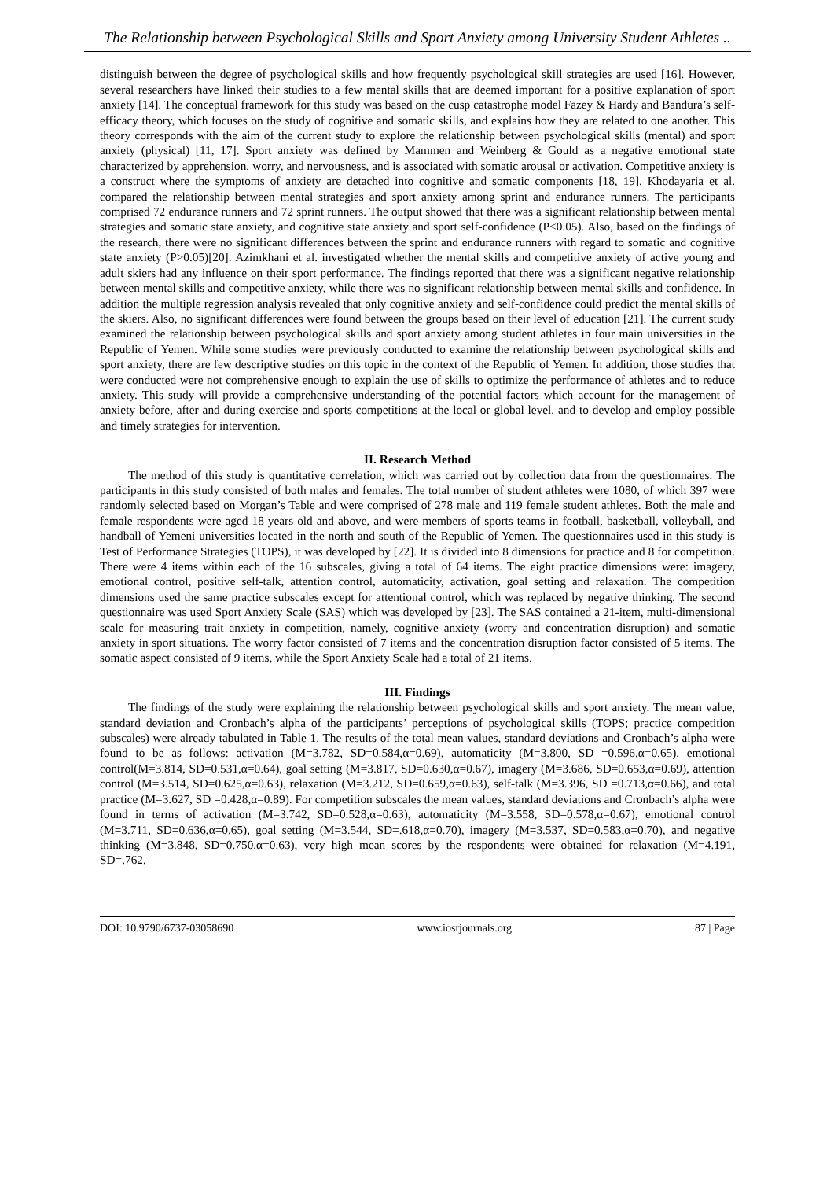The Relationship between Psychological Skills and Sport Anxiety among University Student Athletes ..
distinguish between the degree of psychological skills and how frequently psychological skill strategies are used [16]. However, several researchers have linked their studies to a few mental skills that are deemed important for a positive explanation of sport anxiety [14]. The conceptual framework for this study was based on the cusp catastrophe model Fazey & Hardy and Bandura’s self-efficacy theory, which focuses on the study of cognitive and somatic skills, and explains how they are related to one another. This theory corresponds with the aim of the current study to explore the relationship between psychological skills (mental) and sport anxiety (physical) [11, 17]. Sport anxiety was defined by Mammen and Weinberg & Gould as a negative emotional state characterized by apprehension, worry, and nervousness, and is associated with somatic arousal or activation. Competitive anxiety is a construct where the symptoms of anxiety are detached into cognitive and somatic components [18, 19]. Khodayaria et al. compared the relationship between mental strategies and sport anxiety among sprint and endurance runners. The participants comprised 72 endurance runners and 72 sprint runners. The output showed that there was a significant relationship between mental strategies and somatic state anxiety, and cognitive state anxiety and sport self-confidence (P<0.05). Also, based on the findings of the research, there were no significant differences between the sprint and endurance runners with regard to somatic and cognitive state anxiety (P>0.05)[20]. Azimkhani et al. investigated whether the mental skills and competitive anxiety of active young and adult skiers had any influence on their sport performance. The findings reported that there was a significant negative relationship between mental skills and competitive anxiety, while there was no significant relationship between mental skills and confidence. In addition the multiple regression analysis revealed that only cognitive anxiety and self-confidence could predict the mental skills of the skiers. Also, no significant differences were found between the groups based on their level of education [21]. The current study examined the relationship between psychological skills and sport anxiety among student athletes in four main universities in the Republic of Yemen. While some studies were previously conducted to examine the relationship between psychological skills and sport anxiety, there are few descriptive studies on this topic in the context of the Republic of Yemen. In addition, those studies that were conducted were not comprehensive enough to explain the use of skills to optimize the performance of athletes and to reduce anxiety. This study will provide a comprehensive understanding of the potential factors which account for the management of anxiety before, after and during exercise and sports competitions at the local or global level, and to develop and employ possible and timely strategies for intervention.
II. Research Method
The method of this study is quantitative correlation, which was carried out by collection data from the questionnaires. The participants in this study consisted of both males and females. The total number of student athletes were 1080, of which 397 were randomly selected based on Morgan’s Table and were comprised of 278 male and 119 female student athletes. Both the male and female respondents were aged 18 years old and above, and were members of sports teams in football, basketball, volleyball, and handball of Yemeni universities located in the north and south of the Republic of Yemen. The questionnaires used in this study is Test of Performance Strategies (TOPS), it was developed by [22]. It is divided into 8 dimensions for practice and 8 for competition. There were 4 items within each of the 16 subscales, giving a total of 64 items. The eight practice dimensions were: imagery, emotional control, positive self-talk, attention control, automaticity, activation, goal setting and relaxation. The competition dimensions used the same practice subscales except for attentional control, which was replaced by negative thinking. The second questionnaire was used Sport Anxiety Scale (SAS) which was developed by [23]. The SAS contained a 21-item, multi-dimensional scale for measuring trait anxiety in competition, namely, cognitive anxiety (worry and concentration disruption) and somatic anxiety in sport situations. The worry factor consisted of 7 items and the concentration disruption factor consisted of 5 items. The somatic aspect consisted of 9 items, while the Sport Anxiety Scale had a total of 21 items.
III. Findings
The findings of the study were explaining the relationship between psychological skills and sport anxiety. The mean value, standard deviation and Cronbach’s alpha of the participants’ perceptions of psychological skills (TOPS; practice competition subscales) were already tabulated in Table 1. The results of the total mean values, standard deviations and Cronbach’s alpha were found to be as follows: activation (M=3.782, SD=0.584,α=0.69), automaticity (M=3.800, SD =0.596,α=0.65), emotional control(M=3.814, SD=0.531,α=0.64), goal setting (M=3.817, SD=0.630,α=0.67), imagery (M=3.686, SD=0.653,α=0.69), attention control (M=3.514, SD=0.625,α=0.63), relaxation (M=3.212, SD=0.659,α=0.63), self-talk (M=3.396, SD =0.713,α=0.66), and total practice (M=3.627, SD =0.428,α=0.89). For competition subscales the mean values, standard deviations and Cronbach’s alpha were found in terms of activation (M=3.742, SD=0.528,α=0.63), automaticity (M=3.558, SD=0.578,α=0.67), emotional control (M=3.711, SD=0.636,α=0.65), goal setting (M=3.544, SD=.618,α=0.70), imagery (M=3.537, SD=0.583,α=0.70), and negative thinking (M=3.848, SD=0.750,α=0.63), very high mean scores by the respondents were obtained for relaxation (M=4.191, SD=.762,
DOI: 10.9790/6737-03058690 www.iosrjournals.org 87 | Page